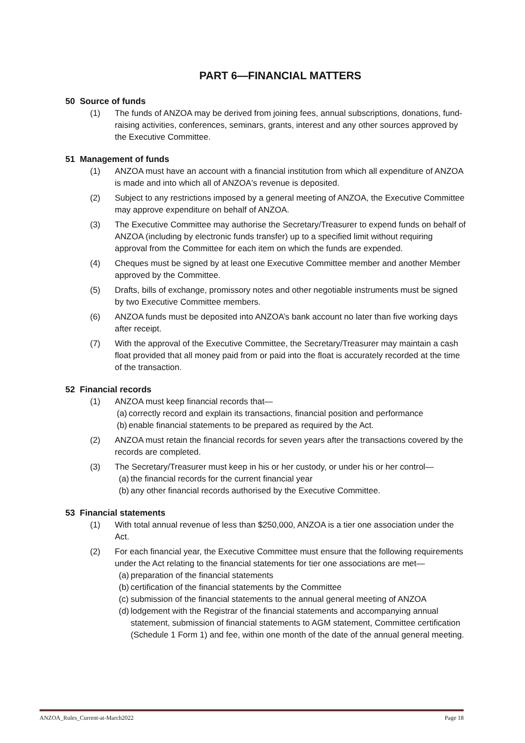PART 6—FINANCIAL MATTERS
50 Source of funds
(1) The funds of ANZOA may be derived from joining fees, annual subscriptions, donations, fund-raising activities, conferences, seminars, grants, interest and any other sources approved by the Executive Committee.
51 Management of funds
(1) ANZOA must have an account with a financial institution from which all expenditure of ANZOA is made and into which all of ANZOA's revenue is deposited.
(2) Subject to any restrictions imposed by a general meeting of ANZOA, the Executive Committee may approve expenditure on behalf of ANZOA.
(3) The Executive Committee may authorise the Secretary/Treasurer to expend funds on behalf of ANZOA (including by electronic funds transfer) up to a specified limit without requiring approval from the Committee for each item on which the funds are expended.
(4) Cheques must be signed by at least one Executive Committee member and another Member approved by the Committee.
(5) Drafts, bills of exchange, promissory notes and other negotiable instruments must be signed by two Executive Committee members.
(6) ANZOA funds must be deposited into ANZOA’s bank account no later than five working days after receipt.
(7) With the approval of the Executive Committee, the Secretary/Treasurer may maintain a cash float provided that all money paid from or paid into the float is accurately recorded at the time of the transaction.
52 Financial records
(1) ANZOA must keep financial records that—
(a) correctly record and explain its transactions, financial position and performance
(b) enable financial statements to be prepared as required by the Act.
(2) ANZOA must retain the financial records for seven years after the transactions covered by the records are completed.
(3) The Secretary/Treasurer must keep in his or her custody, or under his or her control—
(a) the financial records for the current financial year
(b) any other financial records authorised by the Executive Committee.
53 Financial statements
(1) With total annual revenue of less than $250,000, ANZOA is a tier one association under the Act.
(2) For each financial year, the Executive Committee must ensure that the following requirements under the Act relating to the financial statements for tier one associations are met—
(a) preparation of the financial statements
(b) certification of the financial statements by the Committee
(c) submission of the financial statements to the annual general meeting of ANZOA
(d) lodgement with the Registrar of the financial statements and accompanying annual statement, submission of financial statements to AGM statement, Committee certification (Schedule 1 Form 1) and fee, within one month of the date of the annual general meeting.
ANZOA_Rules_Current-at-March2022 Page 18